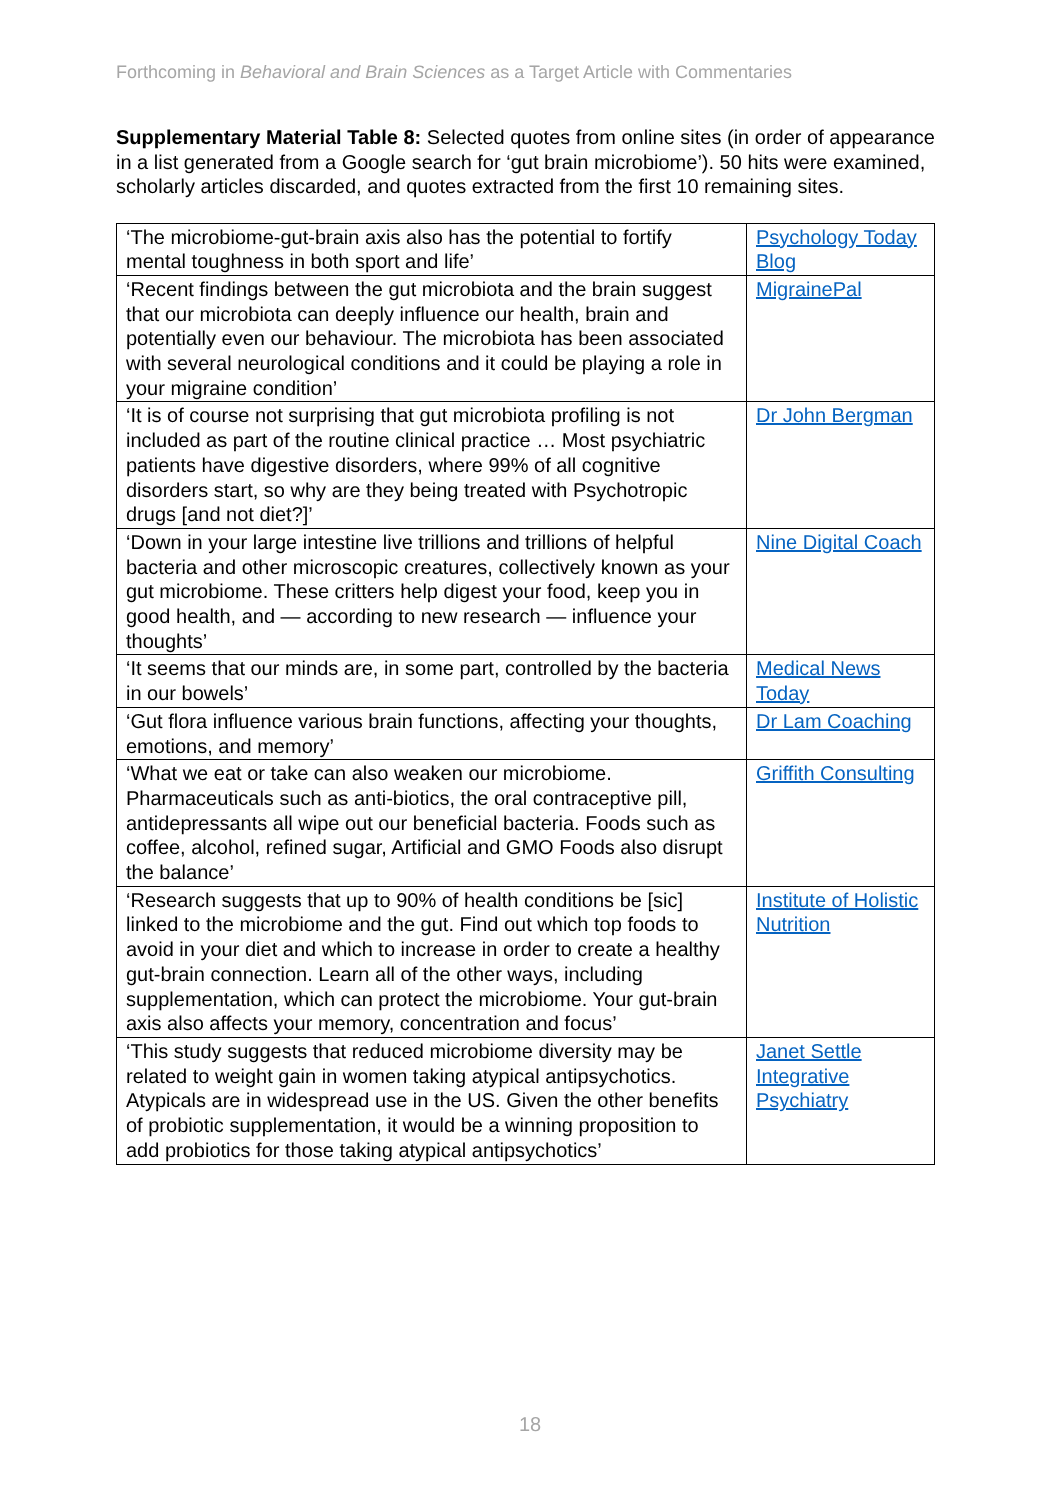Forthcoming in Behavioral and Brain Sciences as a Target Article with Commentaries
Supplementary Material Table 8: Selected quotes from online sites (in order of appearance in a list generated from a Google search for ‘gut brain microbiome’). 50 hits were examined, scholarly articles discarded, and quotes extracted from the first 10 remaining sites.
| ‘The microbiome-gut-brain axis also has the potential to fortify mental toughness in both sport and life’ | Psychology Today Blog |
| ‘Recent findings between the gut microbiota and the brain suggest that our microbiota can deeply influence our health, brain and potentially even our behaviour. The microbiota has been associated with several neurological conditions and it could be playing a role in your migraine condition’ | MigrainePal |
| ‘It is of course not surprising that gut microbiota profiling is not included as part of the routine clinical practice … Most psychiatric patients have digestive disorders, where 99% of all cognitive disorders start, so why are they being treated with Psychotropic drugs [and not diet?]’ | Dr John Bergman |
| ‘Down in your large intestine live trillions and trillions of helpful bacteria and other microscopic creatures, collectively known as your gut microbiome. These critters help digest your food, keep you in good health, and — according to new research — influence your thoughts’ | Nine Digital Coach |
| ‘It seems that our minds are, in some part, controlled by the bacteria in our bowels’ | Medical News Today |
| ‘Gut flora influence various brain functions, affecting your thoughts, emotions, and memory’ | Dr Lam Coaching |
| ‘What we eat or take can also weaken our microbiome. Pharmaceuticals such as anti-biotics, the oral contraceptive pill, antidepressants all wipe out our beneficial bacteria. Foods such as coffee, alcohol, refined sugar, Artificial and GMO Foods also disrupt the balance’ | Griffith Consulting |
| ‘Research suggests that up to 90% of health conditions be [sic] linked to the microbiome and the gut. Find out which top foods to avoid in your diet and which to increase in order to create a healthy gut-brain connection. Learn all of the other ways, including supplementation, which can protect the microbiome. Your gut-brain axis also affects your memory, concentration and focus’ | Institute of Holistic Nutrition |
| ‘This study suggests that reduced microbiome diversity may be related to weight gain in women taking atypical antipsychotics. Atypicals are in widespread use in the US. Given the other benefits of probiotic supplementation, it would be a winning proposition to add probiotics for those taking atypical antipsychotics’ | Janet Settle Integrative Psychiatry |
18